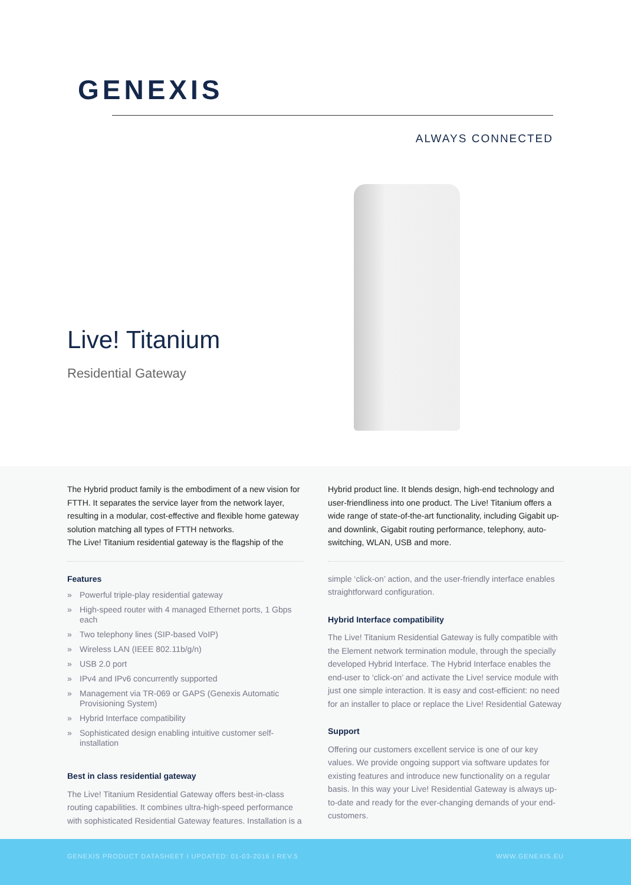GENEXIS
ALWAYS CONNECTED
Live! Titanium
Residential Gateway
The Hybrid product family is the embodiment of a new vision for FTTH. It separates the service layer from the network layer, resulting in a modular, cost-effective and flexible home gateway solution matching all types of FTTH networks.
The Live! Titanium residential gateway is the flagship of the
Features
» Powerful triple-play residential gateway
» High-speed router with 4 managed Ethernet ports, 1 Gbps each
» Two telephony lines (SIP-based VoIP)
» Wireless LAN (IEEE 802.11b/g/n)
» USB 2.0 port
» IPv4 and IPv6 concurrently supported
» Management via TR-069 or GAPS (Genexis Automatic Provisioning System)
» Hybrid Interface compatibility
» Sophisticated design enabling intuitive customer self-installation
Best in class residential gateway
The Live! Titanium Residential Gateway offers best-in-class routing capabilities. It combines ultra-high-speed performance with sophisticated Residential Gateway features. Installation is a
Hybrid product line. It blends design, high-end technology and user-friendliness into one product. The Live! Titanium offers a wide range of state-of-the-art functionality, including Gigabit up- and downlink, Gigabit routing performance, telephony, auto-switching, WLAN, USB and more.
simple ‘click-on’ action, and the user-friendly interface enables straightforward configuration.
Hybrid Interface compatibility
The Live! Titanium Residential Gateway is fully compatible with the Element network termination module, through the specially developed Hybrid Interface. The Hybrid Interface enables the end-user to ‘click-on’ and activate the Live! service module with just one simple interaction. It is easy and cost-efficient: no need for an installer to place or replace the Live! Residential Gateway
Support
Offering our customers excellent service is one of our key values. We provide ongoing support via software updates for existing features and introduce new functionality on a regular basis. In this way your Live! Residential Gateway is always up-to-date and ready for the ever-changing demands of your end-customers.
GENEXIS PRODUCT DATASHEET I UPDATED: 01-03-2016 I REV.5 WWW.GENEXIS.EU